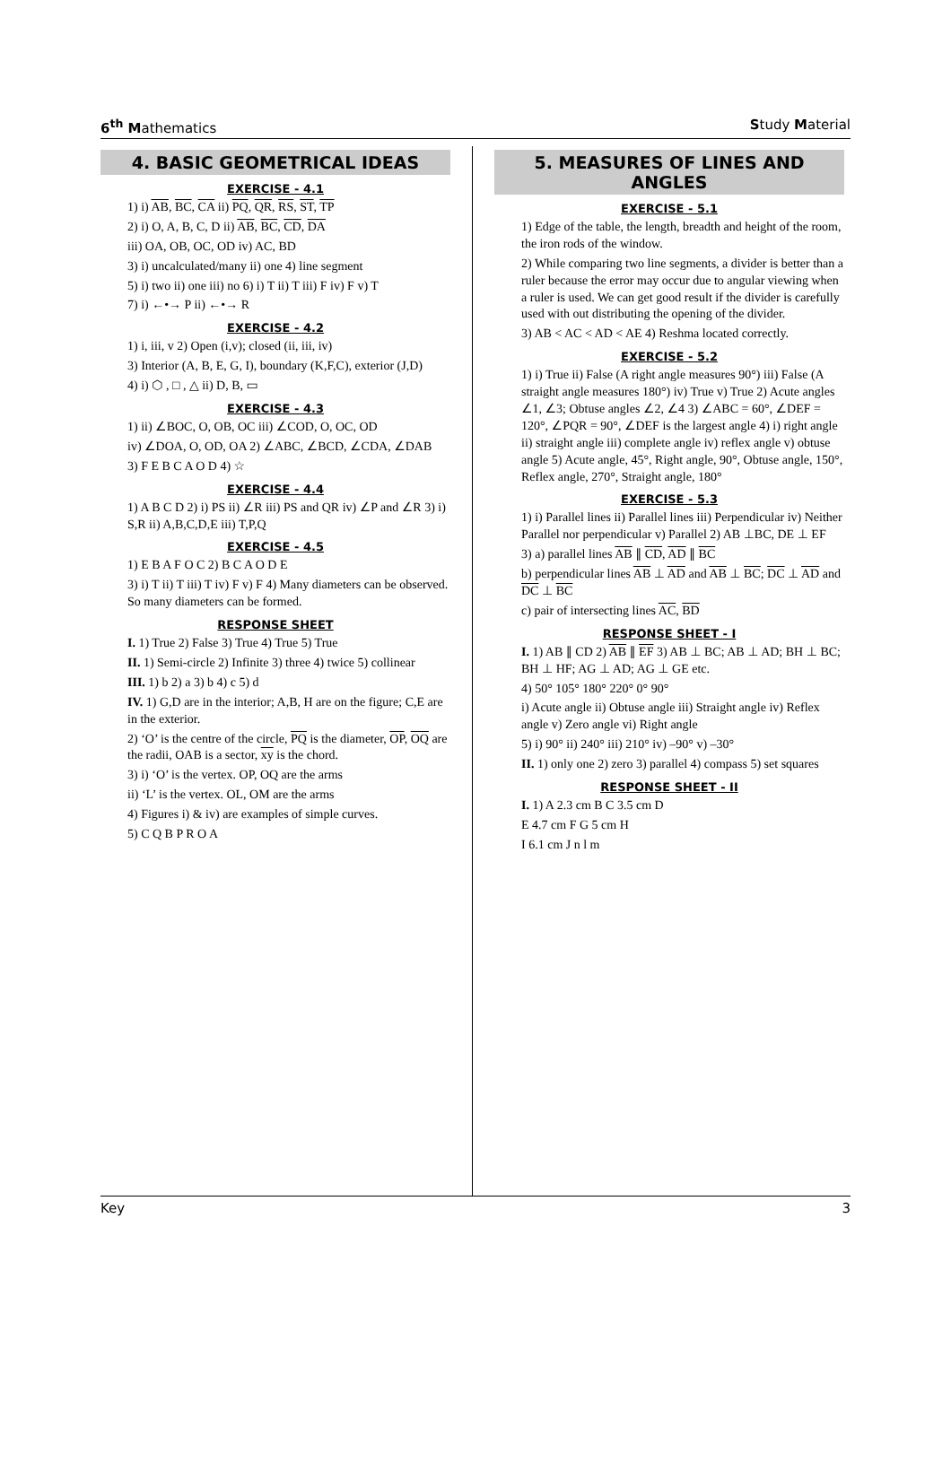6<sup>th</sup> Mathematics Study Material
4. BASIC GEOMETRICAL IDEAS
EXERCISE - 4.1
1) i) AB, BC, CA ii) PQ, QR, RS, ST, TP
2) i) O, A, B, C, D ii) AB, BC, CD, DA
iii) OA, OB, OC, OD iv) AC, BD
3) i) uncalculated/many ii) one 4) line segment
5) i) two ii) one iii) no 6) i) T ii) T iii) F iv) F v) T
7) i) ←•→ P ii) ←•→ R
EXERCISE - 4.2
1) i, iii, v 2) Open (i,v); closed (ii, iii, iv)
3) Interior (A, B, E, G, I), boundary (K,F,C), exterior (J,D)
4) i) ⬡ , □ , △ ii) D, B, ▭
EXERCISE - 4.3
1) ii) ∠BOC, O, OB, OC iii) ∠COD, O, OC, OD
iv) ∠DOA, O, OD, OA 2) ∠ABC, ∠BCD, ∠CDA, ∠DAB
3) F E B C A O D 4) ☆
EXERCISE - 4.4
1) A B C D 2) i) PS ii) ∠R iii) PS and QR iv) ∠P and ∠R 3) i) S,R ii) A,B,C,D,E iii) T,P,Q
EXERCISE - 4.5
1) E B A F O C 2) B C A O D E
3) i) T ii) T iii) T iv) F v) F 4) Many diameters can be observed. So many diameters can be formed.
RESPONSE SHEET
I. 1) True 2) False 3) True 4) True 5) True
II. 1) Semi-circle 2) Infinite 3) three 4) twice 5) collinear
III. 1) b 2) a 3) b 4) c 5) d
IV. 1) G,D are in the interior; A,B, H are on the figure; C,E are in the exterior.
2) ‘O’ is the centre of the circle, PQ is the diameter, OP, OQ are the radii, OAB is a sector, xy is the chord.
3) i) ‘O’ is the vertex. OP, OQ are the arms
ii) ‘L’ is the vertex. OL, OM are the arms
4) Figures i) & iv) are examples of simple curves.
5) C Q B P R O A
5. MEASURES OF LINES AND ANGLES
EXERCISE - 5.1
1) Edge of the table, the length, breadth and height of the room, the iron rods of the window.
2) While comparing two line segments, a divider is better than a ruler because the error may occur due to angular viewing when a ruler is used. We can get good result if the divider is carefully used with out distributing the opening of the divider.
3) AB < AC < AD < AE 4) Reshma located correctly.
EXERCISE - 5.2
1) i) True ii) False (A right angle measures 90°) iii) False (A straight angle measures 180°) iv) True v) True 2) Acute angles ∠1, ∠3; Obtuse angles ∠2, ∠4 3) ∠ABC = 60°, ∠DEF = 120°, ∠PQR = 90°, ∠DEF is the largest angle 4) i) right angle ii) straight angle iii) complete angle iv) reflex angle v) obtuse angle 5) Acute angle, 45°, Right angle, 90°, Obtuse angle, 150°, Reflex angle, 270°, Straight angle, 180°
EXERCISE - 5.3
1) i) Parallel lines ii) Parallel lines iii) Perpendicular iv) Neither Parallel nor perpendicular v) Parallel 2) AB ⊥BC, DE ⊥ EF
3) a) parallel lines AB ∥ CD, AD ∥ BC
b) perpendicular lines AB ⊥ AD and AB ⊥ BC; DC ⊥ AD and DC ⊥ BC
c) pair of intersecting lines AC, BD
RESPONSE SHEET - I
I. 1) AB ∥ CD 2) AB ∥ EF 3) AB ⊥ BC; AB ⊥ AD; BH ⊥ BC; BH ⊥ HF; AG ⊥ AD; AG ⊥ GE etc.
4) 50° 105° 180° 220° 0° 90°
i) Acute angle ii) Obtuse angle iii) Straight angle iv) Reflex angle v) Zero angle vi) Right angle
5) i) 90° ii) 240° iii) 210° iv) –90° v) –30°
II. 1) only one 2) zero 3) parallel 4) compass 5) set squares
RESPONSE SHEET - II
I. 1) A 2.3 cm B C 3.5 cm D
E 4.7 cm F G 5 cm H
I 6.1 cm J n l m
Key 3